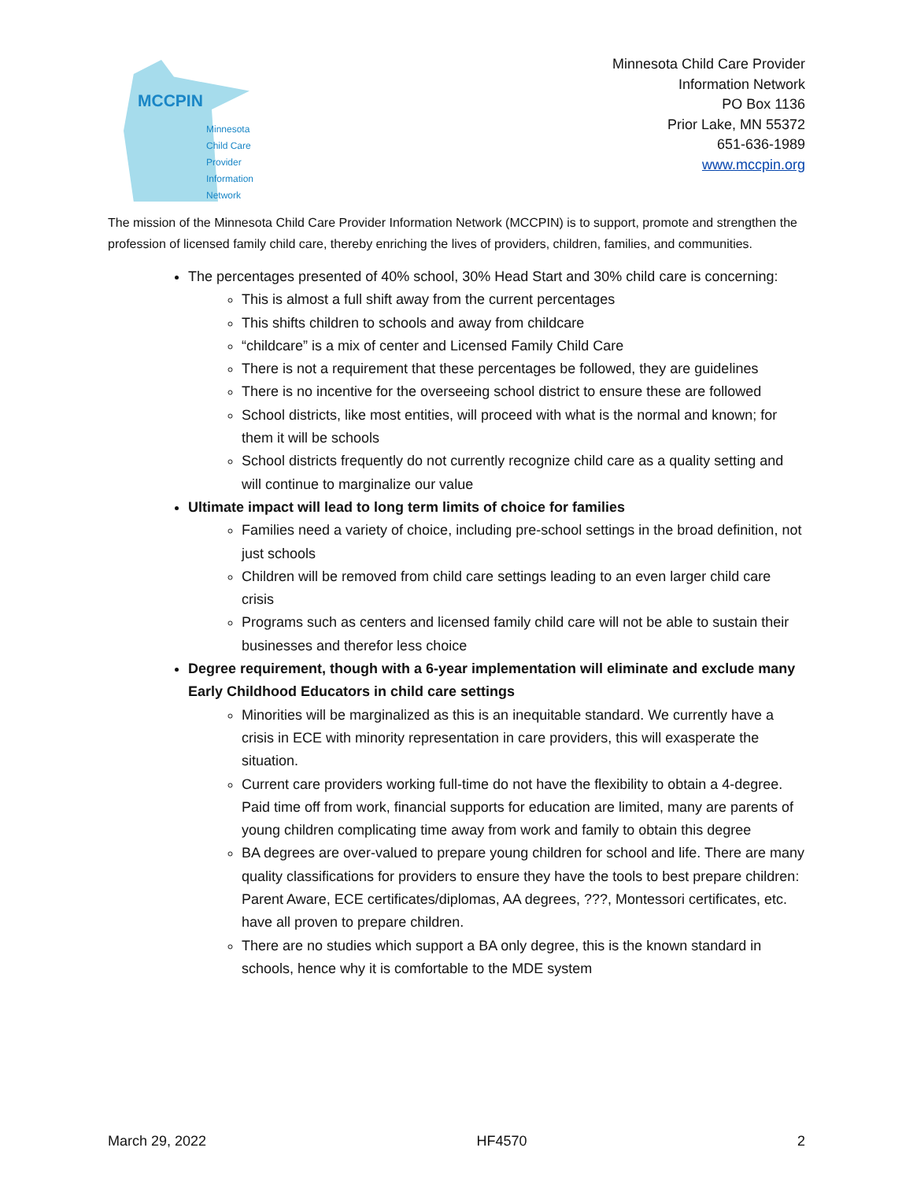MCCPIN
Minnesota
Child Care Provider
Information Network
Minnesota Child Care Provider
Information Network
PO Box 1136
Prior Lake, MN 55372
651-636-1989
www.mccpin.org
The mission of the Minnesota Child Care Provider Information Network (MCCPIN) is to support, promote and strengthen the profession of licensed family child care, thereby enriching the lives of providers, children, families, and communities.
The percentages presented of 40% school, 30% Head Start and 30% child care is concerning:
This is almost a full shift away from the current percentages
This shifts children to schools and away from childcare
“childcare” is a mix of center and Licensed Family Child Care
There is not a requirement that these percentages be followed, they are guidelines
There is no incentive for the overseeing school district to ensure these are followed
School districts, like most entities, will proceed with what is the normal and known; for them it will be schools
School districts frequently do not currently recognize child care as a quality setting and will continue to marginalize our value
Ultimate impact will lead to long term limits of choice for families
Families need a variety of choice, including pre-school settings in the broad definition, not just schools
Children will be removed from child care settings leading to an even larger child care crisis
Programs such as centers and licensed family child care will not be able to sustain their businesses and therefor less choice
Degree requirement, though with a 6-year implementation will eliminate and exclude many Early Childhood Educators in child care settings
Minorities will be marginalized as this is an inequitable standard. We currently have a crisis in ECE with minority representation in care providers, this will exasperate the situation.
Current care providers working full-time do not have the flexibility to obtain a 4-degree. Paid time off from work, financial supports for education are limited, many are parents of young children complicating time away from work and family to obtain this degree
BA degrees are over-valued to prepare young children for school and life. There are many quality classifications for providers to ensure they have the tools to best prepare children: Parent Aware, ECE certificates/diplomas, AA degrees, ???, Montessori certificates, etc. have all proven to prepare children.
There are no studies which support a BA only degree, this is the known standard in schools, hence why it is comfortable to the MDE system
March 29, 2022 HF4570 2